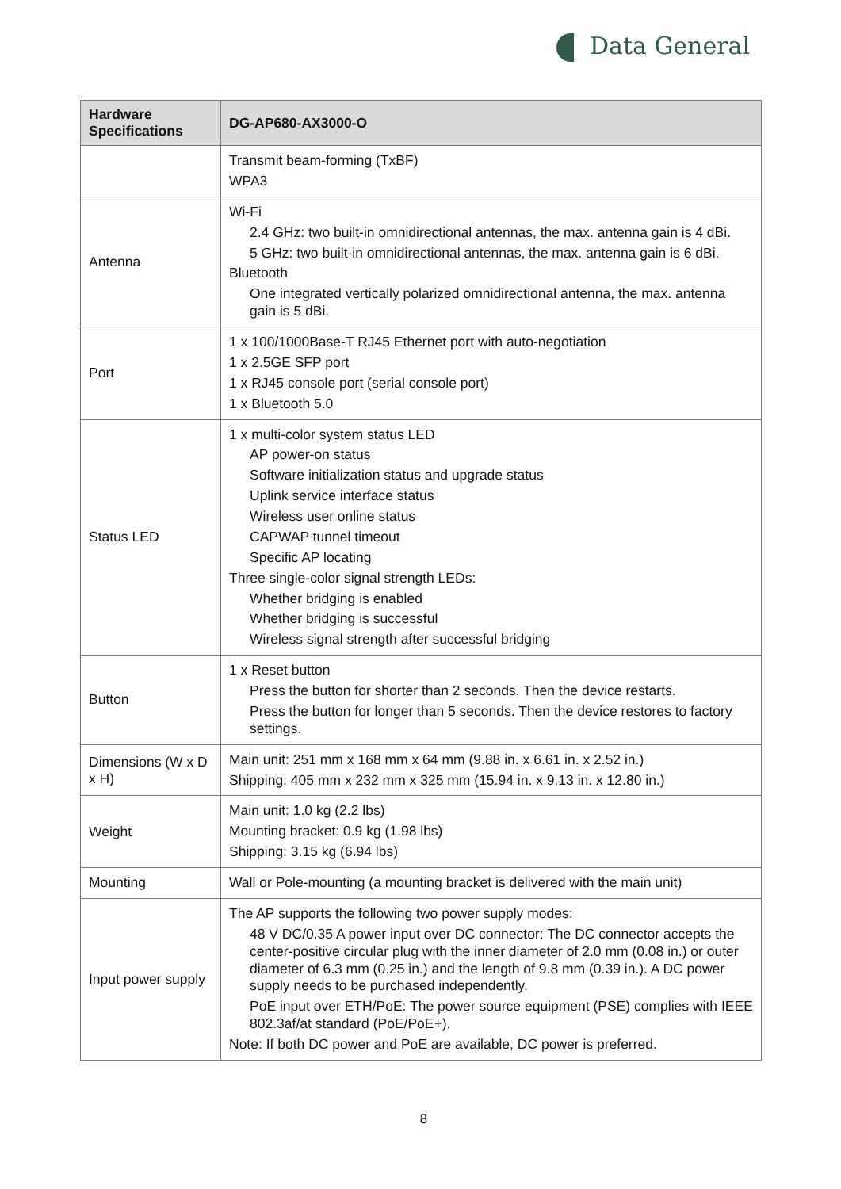Data General
| Hardware Specifications | DG-AP680-AX3000-O |
| --- | --- |
| | Transmit beam-forming (TxBF) WPA3 |
| Antenna | Wi-Fi 2.4 GHz: two built-in omnidirectional antennas, the max. antenna gain is 4 dBi. 5 GHz: two built-in omnidirectional antennas, the max. antenna gain is 6 dBi. Bluetooth One integrated vertically polarized omnidirectional antenna, the max. antenna gain is 5 dBi. |
| Port | 1 x 100/1000Base-T RJ45 Ethernet port with auto-negotiation 1 x 2.5GE SFP port 1 x RJ45 console port (serial console port) 1 x Bluetooth 5.0 |
| Status LED | 1 x multi-color system status LED AP power-on status Software initialization status and upgrade status Uplink service interface status Wireless user online status CAPWAP tunnel timeout Specific AP locating Three single-color signal strength LEDs: Whether bridging is enabled Whether bridging is successful Wireless signal strength after successful bridging |
| Button | 1 x Reset button Press the button for shorter than 2 seconds. Then the device restarts. Press the button for longer than 5 seconds. Then the device restores to factory settings. |
| Dimensions (W x D x H) | Main unit: 251 mm x 168 mm x 64 mm (9.88 in. x 6.61 in. x 2.52 in.) Shipping: 405 mm x 232 mm x 325 mm (15.94 in. x 9.13 in. x 12.80 in.) |
| Weight | Main unit: 1.0 kg (2.2 lbs) Mounting bracket: 0.9 kg (1.98 lbs) Shipping: 3.15 kg (6.94 lbs) |
| Mounting | Wall or Pole-mounting (a mounting bracket is delivered with the main unit) |
| Input power supply | The AP supports the following two power supply modes: 48 V DC/0.35 A power input over DC connector: The DC connector accepts the center-positive circular plug with the inner diameter of 2.0 mm (0.08 in.) or outer diameter of 6.3 mm (0.25 in.) and the length of 9.8 mm (0.39 in.). A DC power supply needs to be purchased independently. PoE input over ETH/PoE: The power source equipment (PSE) complies with IEEE 802.3af/at standard (PoE/PoE+). Note: If both DC power and PoE are available, DC power is preferred. |
8